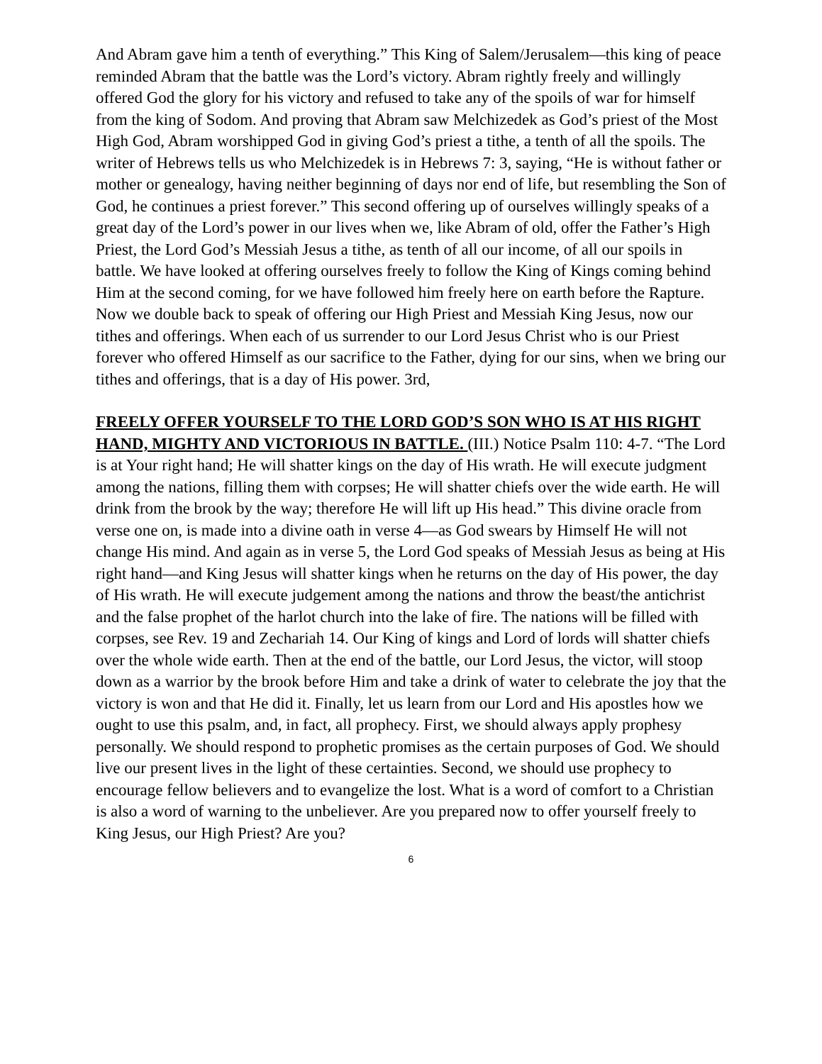And Abram gave him a tenth of everything.” This King of Salem/Jerusalem—this king of peace reminded Abram that the battle was the Lord’s victory. Abram rightly freely and willingly offered God the glory for his victory and refused to take any of the spoils of war for himself from the king of Sodom. And proving that Abram saw Melchizedek as God’s priest of the Most High God, Abram worshipped God in giving God’s priest a tithe, a tenth of all the spoils. The writer of Hebrews tells us who Melchizedek is in Hebrews 7: 3, saying, “He is without father or mother or genealogy, having neither beginning of days nor end of life, but resembling the Son of God, he continues a priest forever.” This second offering up of ourselves willingly speaks of a great day of the Lord’s power in our lives when we, like Abram of old, offer the Father’s High Priest, the Lord God’s Messiah Jesus a tithe, as tenth of all our income, of all our spoils in battle. We have looked at offering ourselves freely to follow the King of Kings coming behind Him at the second coming, for we have followed him freely here on earth before the Rapture. Now we double back to speak of offering our High Priest and Messiah King Jesus, now our tithes and offerings. When each of us surrender to our Lord Jesus Christ who is our Priest forever who offered Himself as our sacrifice to the Father, dying for our sins, when we bring our tithes and offerings, that is a day of His power. 3rd,
FREELY OFFER YOURSELF TO THE LORD GOD’S SON WHO IS AT HIS RIGHT HAND, MIGHTY AND VICTORIOUS IN BATTLE. (III.) Notice Psalm 110: 4-7. “The Lord is at Your right hand; He will shatter kings on the day of His wrath. He will execute judgment among the nations, filling them with corpses; He will shatter chiefs over the wide earth. He will drink from the brook by the way; therefore He will lift up His head.” This divine oracle from verse one on, is made into a divine oath in verse 4—as God swears by Himself He will not change His mind. And again as in verse 5, the Lord God speaks of Messiah Jesus as being at His right hand—and King Jesus will shatter kings when he returns on the day of His power, the day of His wrath. He will execute judgement among the nations and throw the beast/the antichrist and the false prophet of the harlot church into the lake of fire. The nations will be filled with corpses, see Rev. 19 and Zechariah 14. Our King of kings and Lord of lords will shatter chiefs over the whole wide earth. Then at the end of the battle, our Lord Jesus, the victor, will stoop down as a warrior by the brook before Him and take a drink of water to celebrate the joy that the victory is won and that He did it. Finally, let us learn from our Lord and His apostles how we ought to use this psalm, and, in fact, all prophecy. First, we should always apply prophesy personally. We should respond to prophetic promises as the certain purposes of God. We should live our present lives in the light of these certainties. Second, we should use prophecy to encourage fellow believers and to evangelize the lost. What is a word of comfort to a Christian is also a word of warning to the unbeliever. Are you prepared now to offer yourself freely to King Jesus, our High Priest? Are you?
6